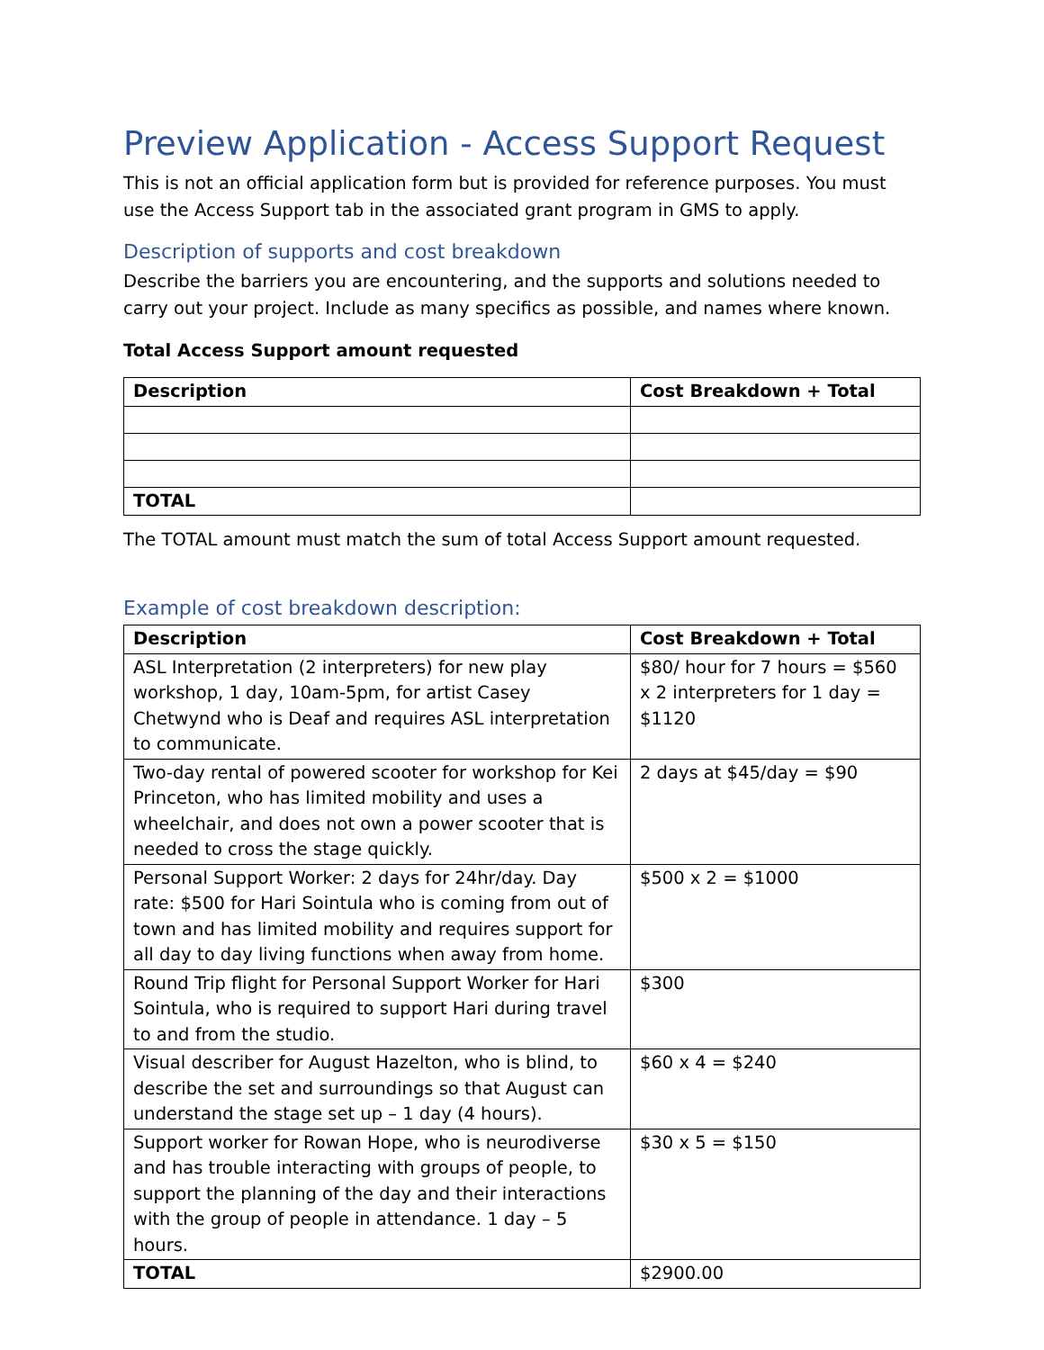Preview Application - Access Support Request
This is not an official application form but is provided for reference purposes. You must use the Access Support tab in the associated grant program in GMS to apply.
Description of supports and cost breakdown
Describe the barriers you are encountering, and the supports and solutions needed to carry out your project. Include as many specifics as possible, and names where known.
Total Access Support amount requested
| Description | Cost Breakdown + Total |
| --- | --- |
| TOTAL | |
The TOTAL amount must match the sum of total Access Support amount requested.
Example of cost breakdown description:
| Description | Cost Breakdown + Total |
| --- | --- |
| ASL Interpretation (2 interpreters) for new play workshop, 1 day, 10am-5pm, for artist Casey Chetwynd who is Deaf and requires ASL interpretation to communicate. | $80/ hour for 7 hours = $560 x 2 interpreters for 1 day = $1120 |
| Two-day rental of powered scooter for workshop for Kei Princeton, who has limited mobility and uses a wheelchair, and does not own a power scooter that is needed to cross the stage quickly. | 2 days at $45/day = $90 |
| Personal Support Worker: 2 days for 24hr/day. Day rate: $500 for Hari Sointula who is coming from out of town and has limited mobility and requires support for all day to day living functions when away from home. | $500 x 2 = $1000 |
| Round Trip flight for Personal Support Worker for Hari Sointula, who is required to support Hari during travel to and from the studio. | $300 |
| Visual describer for August Hazelton, who is blind, to describe the set and surroundings so that August can understand the stage set up – 1 day (4 hours). | $60 x 4 = $240 |
| Support worker for Rowan Hope, who is neurodiverse and has trouble interacting with groups of people, to support the planning of the day and their interactions with the group of people in attendance. 1 day – 5 hours. | $30 x 5 = $150 |
| TOTAL | $2900.00 |